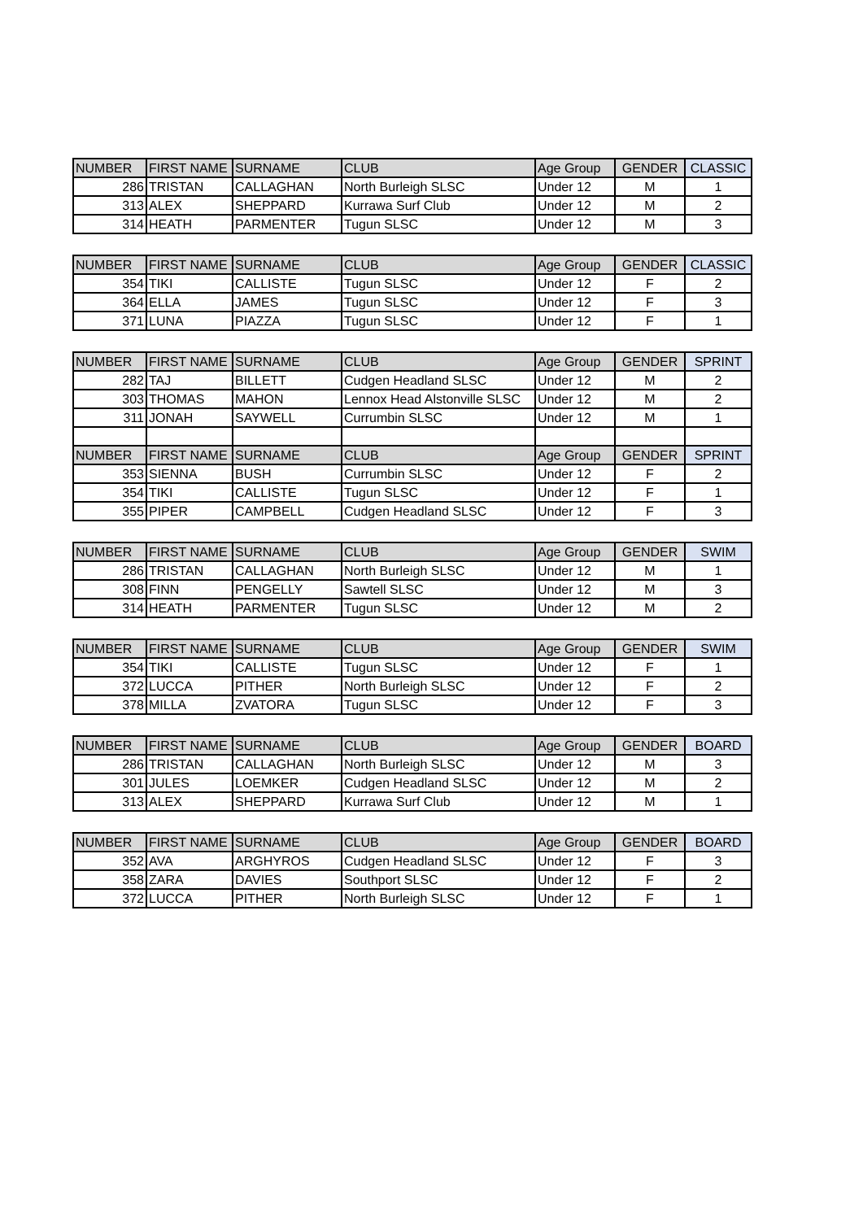| NUMBER | FIRST NAME | SURNAME | CLUB | Age Group | GENDER | CLASSIC |
| --- | --- | --- | --- | --- | --- | --- |
| 286 | TRISTAN | CALLAGHAN | North Burleigh SLSC | Under 12 | M | 1 |
| 313 | ALEX | SHEPPARD | Kurrawa Surf Club | Under 12 | M | 2 |
| 314 | HEATH | PARMENTER | Tugun SLSC | Under 12 | M | 3 |
| NUMBER | FIRST NAME | SURNAME | CLUB | Age Group | GENDER | CLASSIC |
| --- | --- | --- | --- | --- | --- | --- |
| 354 | TIKI | CALLISTE | Tugun SLSC | Under 12 | F | 2 |
| 364 | ELLA | JAMES | Tugun SLSC | Under 12 | F | 3 |
| 371 | LUNA | PIAZZA | Tugun SLSC | Under 12 | F | 1 |
| NUMBER | FIRST NAME | SURNAME | CLUB | Age Group | GENDER | SPRINT |
| --- | --- | --- | --- | --- | --- | --- |
| 282 | TAJ | BILLETT | Cudgen Headland SLSC | Under 12 | M | 2 |
| 303 | THOMAS | MAHON | Lennox Head Alstonville SLSC | Under 12 | M | 2 |
| 311 | JONAH | SAYWELL | Currumbin SLSC | Under 12 | M | 1 |
| NUMBER | FIRST NAME | SURNAME | CLUB | Age Group | GENDER | SPRINT |
| 353 | SIENNA | BUSH | Currumbin SLSC | Under 12 | F | 2 |
| 354 | TIKI | CALLISTE | Tugun SLSC | Under 12 | F | 1 |
| 355 | PIPER | CAMPBELL | Cudgen Headland SLSC | Under 12 | F | 3 |
| NUMBER | FIRST NAME | SURNAME | CLUB | Age Group | GENDER | SWIM |
| --- | --- | --- | --- | --- | --- | --- |
| 286 | TRISTAN | CALLAGHAN | North Burleigh SLSC | Under 12 | M | 1 |
| 308 | FINN | PENGELLY | Sawtell SLSC | Under 12 | M | 3 |
| 314 | HEATH | PARMENTER | Tugun SLSC | Under 12 | M | 2 |
| NUMBER | FIRST NAME | SURNAME | CLUB | Age Group | GENDER | SWIM |
| --- | --- | --- | --- | --- | --- | --- |
| 354 | TIKI | CALLISTE | Tugun SLSC | Under 12 | F | 1 |
| 372 | LUCCA | PITHER | North Burleigh SLSC | Under 12 | F | 2 |
| 378 | MILLA | ZVATORA | Tugun SLSC | Under 12 | F | 3 |
| NUMBER | FIRST NAME | SURNAME | CLUB | Age Group | GENDER | BOARD |
| --- | --- | --- | --- | --- | --- | --- |
| 286 | TRISTAN | CALLAGHAN | North Burleigh SLSC | Under 12 | M | 3 |
| 301 | JULES | LOEMKER | Cudgen Headland SLSC | Under 12 | M | 2 |
| 313 | ALEX | SHEPPARD | Kurrawa Surf Club | Under 12 | M | 1 |
| NUMBER | FIRST NAME | SURNAME | CLUB | Age Group | GENDER | BOARD |
| --- | --- | --- | --- | --- | --- | --- |
| 352 | AVA | ARGHYROS | Cudgen Headland SLSC | Under 12 | F | 3 |
| 358 | ZARA | DAVIES | Southport SLSC | Under 12 | F | 2 |
| 372 | LUCCA | PITHER | North Burleigh SLSC | Under 12 | F | 1 |